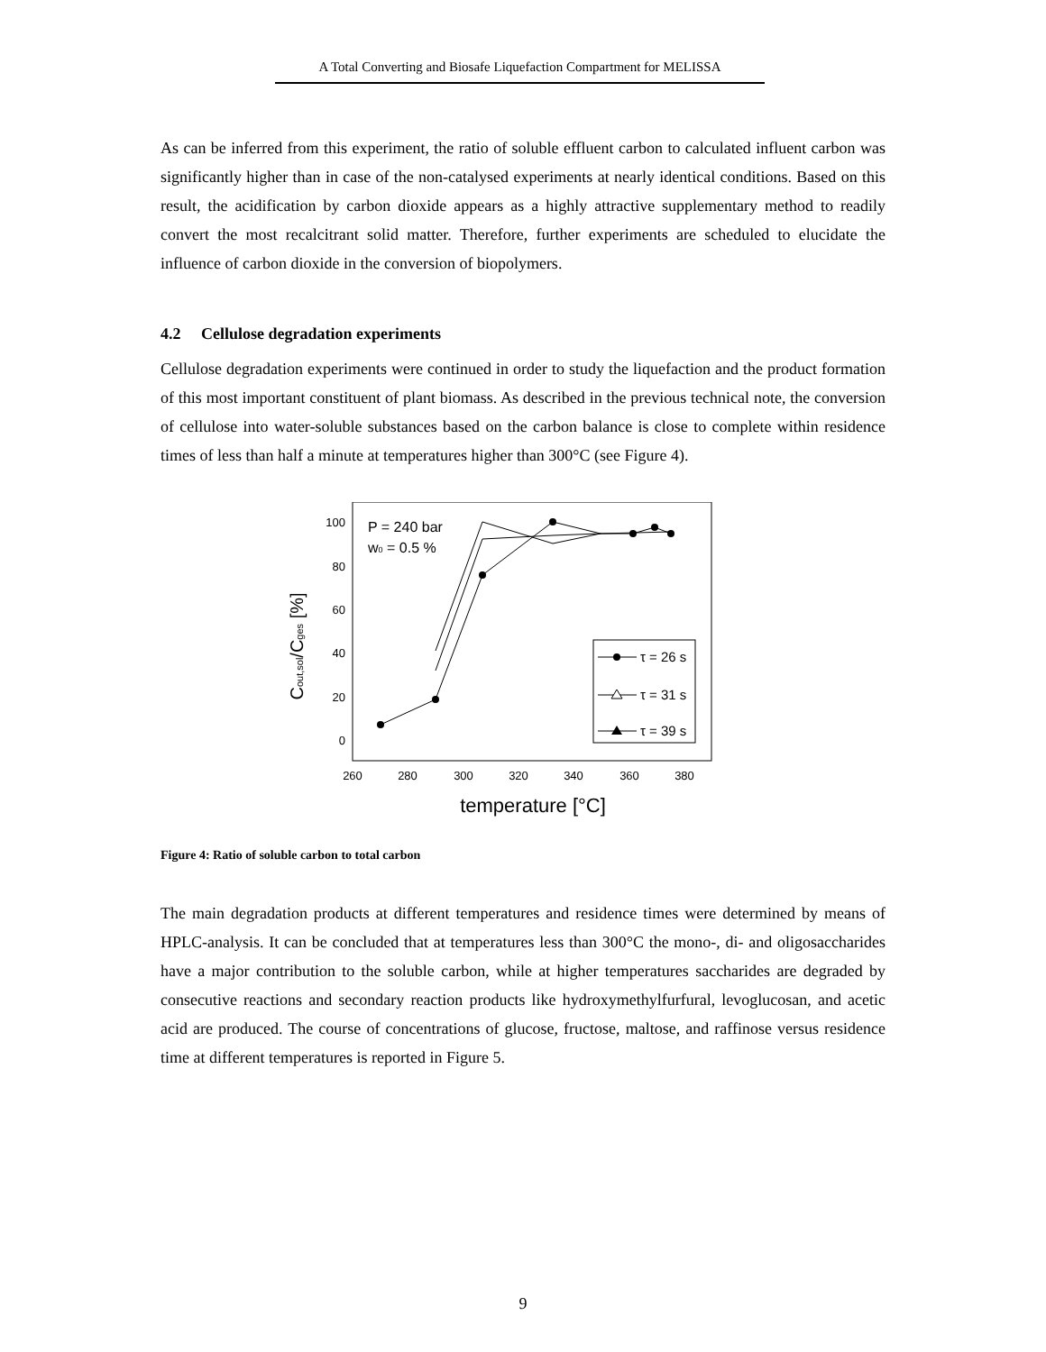A Total Converting and Biosafe Liquefaction Compartment for MELISSA
As can be inferred from this experiment, the ratio of soluble effluent carbon to calculated influent carbon was significantly higher than in case of the non-catalysed experiments at nearly identical conditions. Based on this result, the acidification by carbon dioxide appears as a highly attractive supplementary method to readily convert the most recalcitrant solid matter. Therefore, further experiments are scheduled to elucidate the influence of carbon dioxide in the conversion of biopolymers.
4.2 Cellulose degradation experiments
Cellulose degradation experiments were continued in order to study the liquefaction and the product formation of this most important constituent of plant biomass. As described in the previous technical note, the conversion of cellulose into water-soluble substances based on the carbon balance is close to complete within residence times of less than half a minute at temperatures higher than 300°C (see Figure 4).
100
80
60
40
20
0
260
280
300
320
340
360
380
temperature [°C]
Cout,sol/Cges [%]
P = 240 bar
w0 = 0.5 %
τ = 26 s
τ = 31 s
τ = 39 s
Figure 4: Ratio of soluble carbon to total carbon
The main degradation products at different temperatures and residence times were determined by means of HPLC-analysis. It can be concluded that at temperatures less than 300°C the mono-, di- and oligosaccharides have a major contribution to the soluble carbon, while at higher temperatures saccharides are degraded by consecutive reactions and secondary reaction products like hydroxymethylfurfural, levoglucosan, and acetic acid are produced. The course of concentrations of glucose, fructose, maltose, and raffinose versus residence time at different temperatures is reported in Figure 5.
9